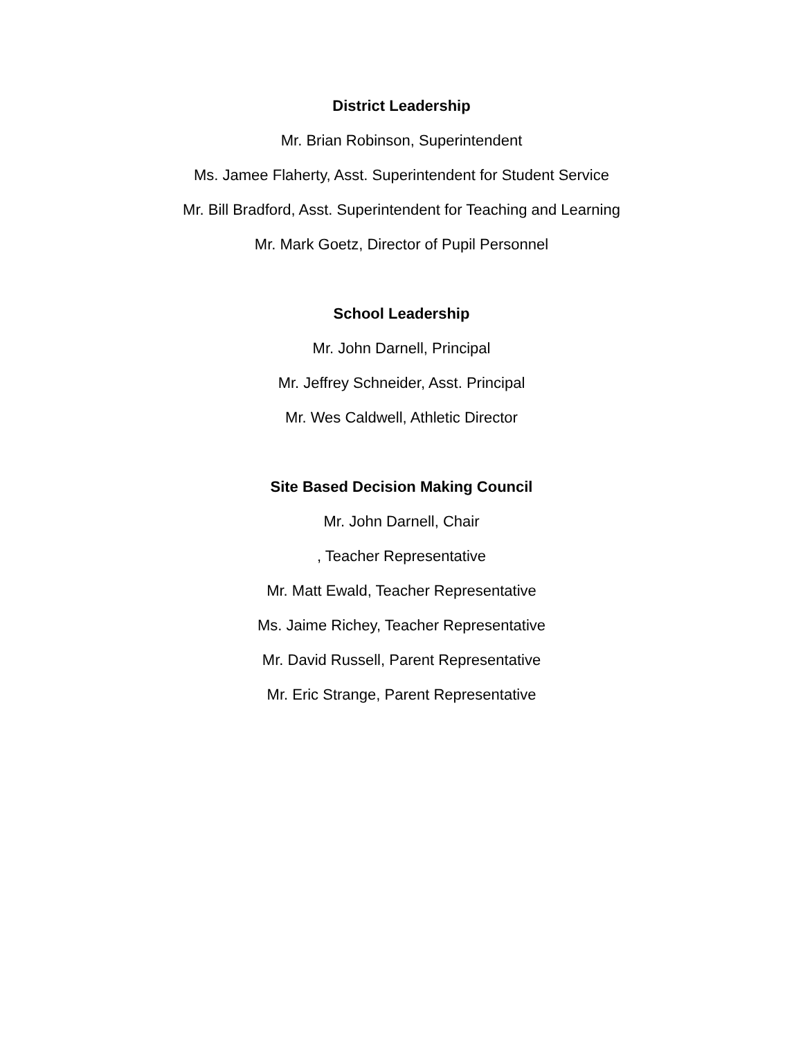District Leadership
Mr. Brian Robinson, Superintendent
Ms. Jamee Flaherty, Asst. Superintendent for Student Service
Mr. Bill Bradford, Asst. Superintendent for Teaching and Learning
Mr. Mark Goetz, Director of Pupil Personnel
School Leadership
Mr. John Darnell, Principal
Mr. Jeffrey Schneider, Asst. Principal
Mr. Wes Caldwell, Athletic Director
Site Based Decision Making Council
Mr. John Darnell, Chair
, Teacher Representative
Mr. Matt Ewald, Teacher Representative
Ms. Jaime Richey, Teacher Representative
Mr. David Russell, Parent Representative
Mr. Eric Strange, Parent Representative